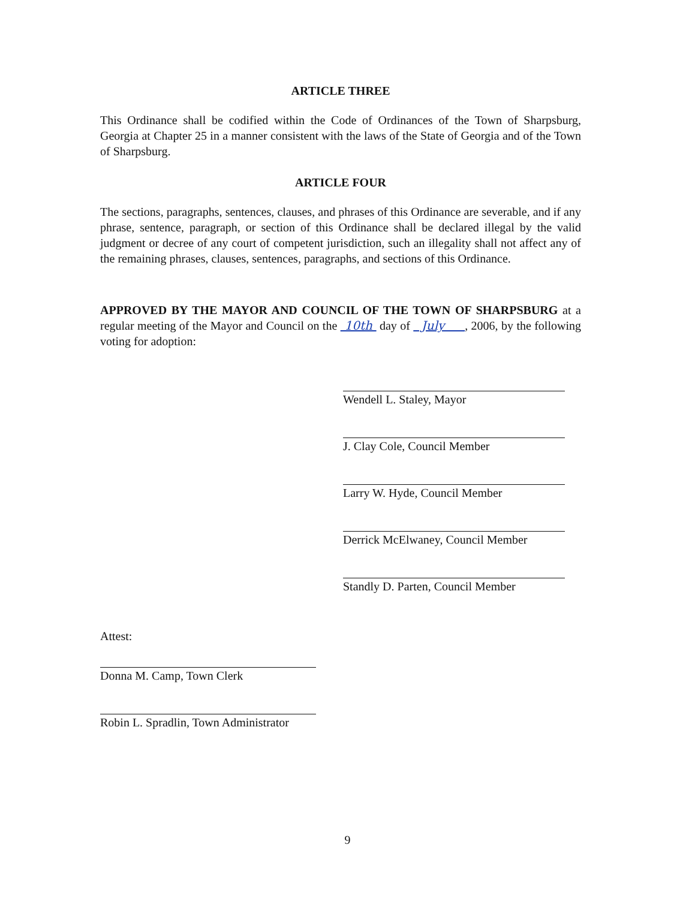ARTICLE THREE
This Ordinance shall be codified within the Code of Ordinances of the Town of Sharpsburg, Georgia at Chapter 25 in a manner consistent with the laws of the State of Georgia and of the Town of Sharpsburg.
ARTICLE FOUR
The sections, paragraphs, sentences, clauses, and phrases of this Ordinance are severable, and if any phrase, sentence, paragraph, or section of this Ordinance shall be declared illegal by the valid judgment or decree of any court of competent jurisdiction, such an illegality shall not affect any of the remaining phrases, clauses, sentences, paragraphs, and sections of this Ordinance.
APPROVED BY THE MAYOR AND COUNCIL OF THE TOWN OF SHARPSBURG at a regular meeting of the Mayor and Council on the 10th day of July , 2006, by the following voting for adoption:
Wendell L. Staley, Mayor
J. Clay Cole, Council Member
Larry W. Hyde, Council Member
Derrick McElwaney, Council Member
Standly D. Parten, Council Member
Attest:
Donna M. Camp, Town Clerk
Robin L. Spradlin, Town Administrator
9